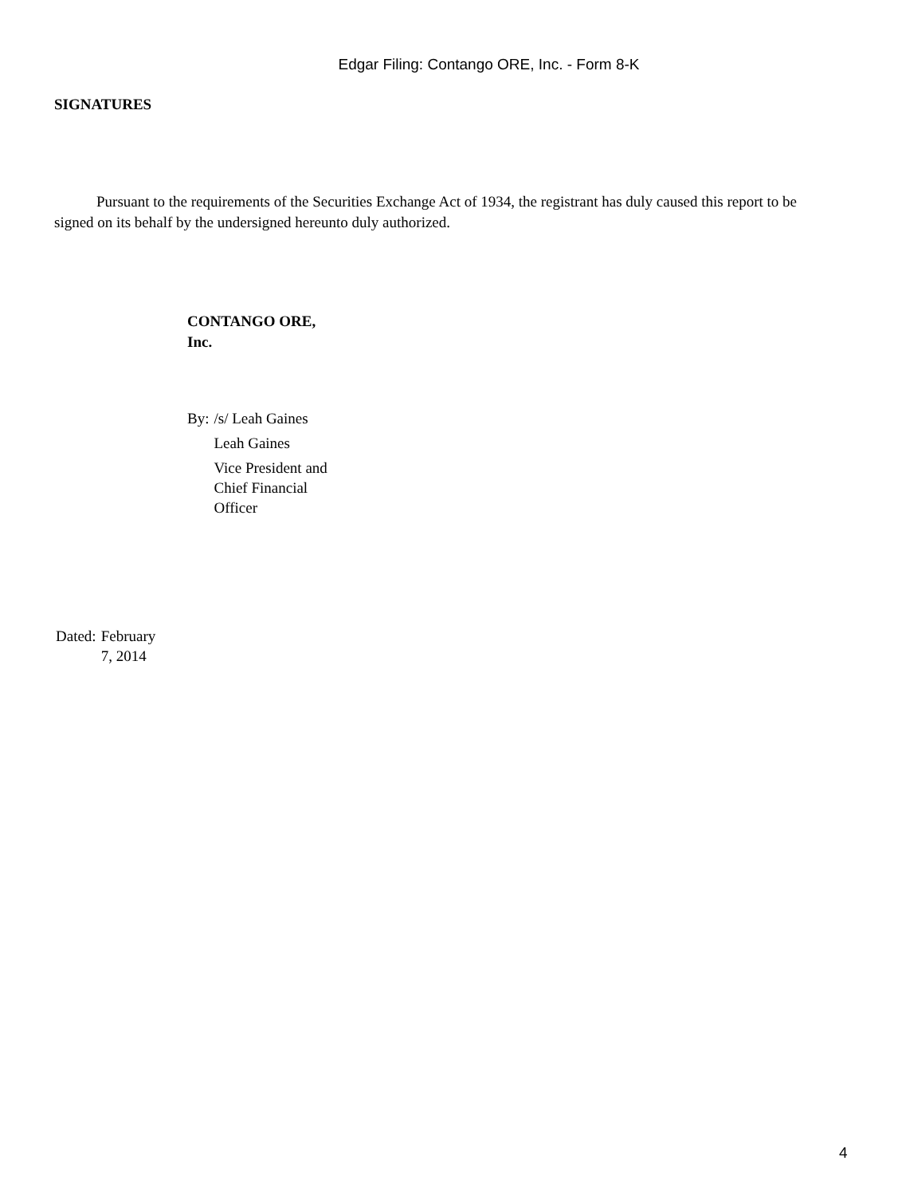Edgar Filing: Contango ORE, Inc. - Form 8-K
SIGNATURES
Pursuant to the requirements of the Securities Exchange Act of 1934, the registrant has duly caused this report to be signed on its behalf by the undersigned hereunto duly authorized.
CONTANGO ORE,
Inc.
| By: | /s/ Leah Gaines |
| | Leah Gaines |
| | Vice President and Chief Financial Officer |
| Dated: | February 7, 2014 |
4